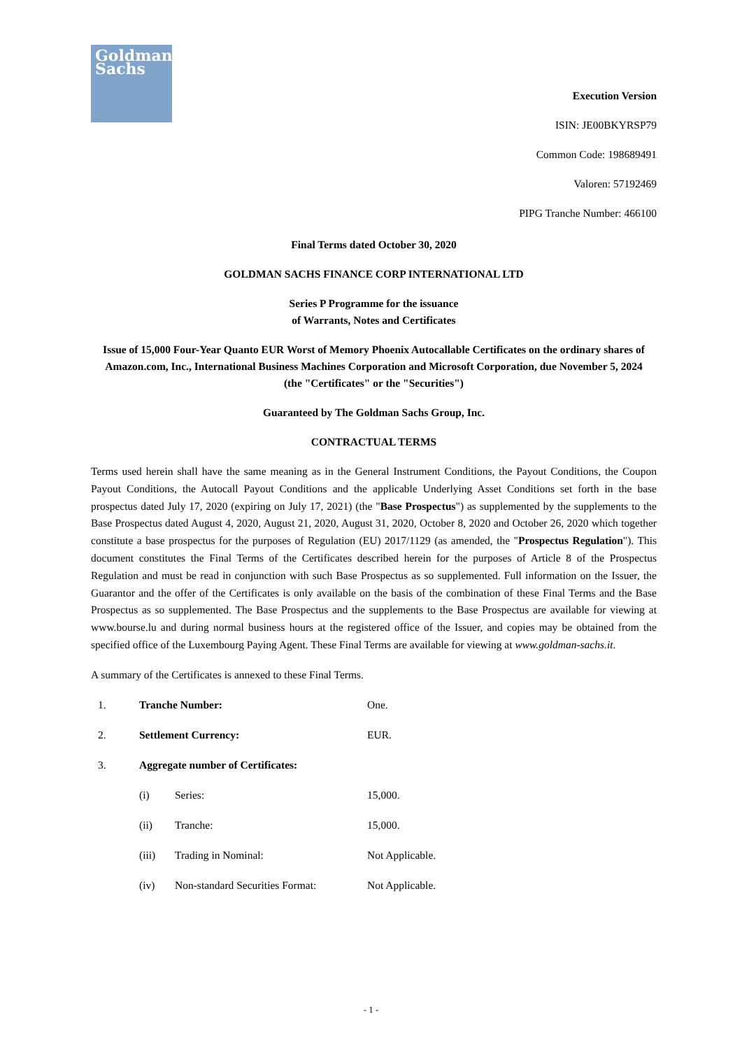Goldman
Sachs
Execution Version
ISIN: JE00BKYRSP79
Common Code: 198689491
Valoren: 57192469
PIPG Tranche Number: 466100
Final Terms dated October 30, 2020
GOLDMAN SACHS FINANCE CORP INTERNATIONAL LTD
Series P Programme for the issuance
of Warrants, Notes and Certificates
Issue of 15,000 Four-Year Quanto EUR Worst of Memory Phoenix Autocallable Certificates on the ordinary shares of Amazon.com, Inc., International Business Machines Corporation and Microsoft Corporation, due November 5, 2024
(the "Certificates" or the "Securities")
Guaranteed by The Goldman Sachs Group, Inc.
CONTRACTUAL TERMS
Terms used herein shall have the same meaning as in the General Instrument Conditions, the Payout Conditions, the Coupon Payout Conditions, the Autocall Payout Conditions and the applicable Underlying Asset Conditions set forth in the base prospectus dated July 17, 2020 (expiring on July 17, 2021) (the "Base Prospectus") as supplemented by the supplements to the Base Prospectus dated August 4, 2020, August 21, 2020, August 31, 2020, October 8, 2020 and October 26, 2020 which together constitute a base prospectus for the purposes of Regulation (EU) 2017/1129 (as amended, the "Prospectus Regulation"). This document constitutes the Final Terms of the Certificates described herein for the purposes of Article 8 of the Prospectus Regulation and must be read in conjunction with such Base Prospectus as so supplemented. Full information on the Issuer, the Guarantor and the offer of the Certificates is only available on the basis of the combination of these Final Terms and the Base Prospectus as so supplemented. The Base Prospectus and the supplements to the Base Prospectus are available for viewing at www.bourse.lu and during normal business hours at the registered office of the Issuer, and copies may be obtained from the specified office of the Luxembourg Paying Agent. These Final Terms are available for viewing at www.goldman-sachs.it.
A summary of the Certificates is annexed to these Final Terms.
| 1. | Tranche Number: | | One. |
| 2. | Settlement Currency: | | EUR. |
| 3. | Aggregate number of Certificates: | | |
| | (i) | Series: | 15,000. |
| | (ii) | Tranche: | 15,000. |
| | (iii) | Trading in Nominal: | Not Applicable. |
| | (iv) | Non-standard Securities Format: | Not Applicable. |
- 1 -